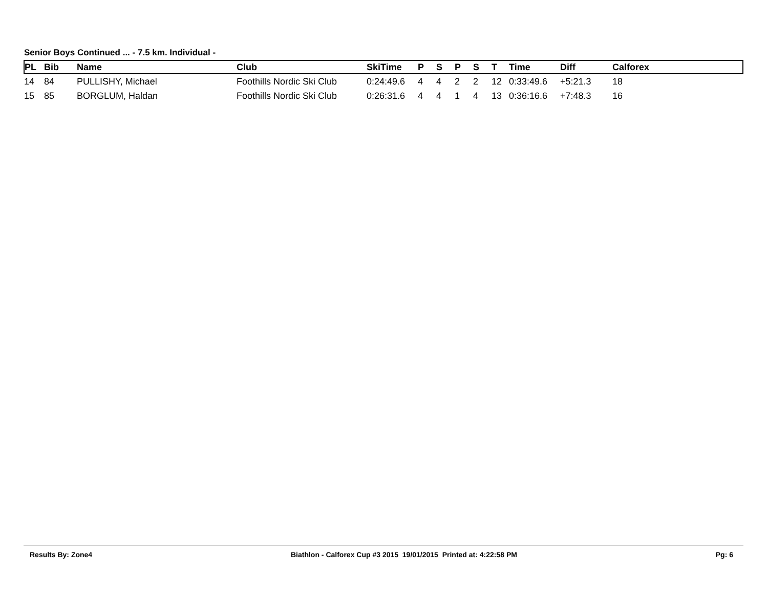Senior Boys Continued ... - 7.5 km. Individual -
| PL | Bib | Name | Club | SkiTime | P | S | P | S | T | Time | Diff | Calforex |
| --- | --- | --- | --- | --- | --- | --- | --- | --- | --- | --- | --- | --- |
| 14 | 84 | PULLISHY, Michael | Foothills Nordic Ski Club | 0:24:49.6 | 4 | 4 | 2 | 2 | 12 | 0:33:49.6 | +5:21.3 | 18 |
| 15 | 85 | BORGLUM, Haldan | Foothills Nordic Ski Club | 0:26:31.6 | 4 | 4 | 1 | 4 | 13 | 0:36:16.6 | +7:48.3 | 16 |
Results By: Zone4 Biathlon - Calforex Cup #3 2015 19/01/2015 Printed at: 4:22:58 PM Pg: 6